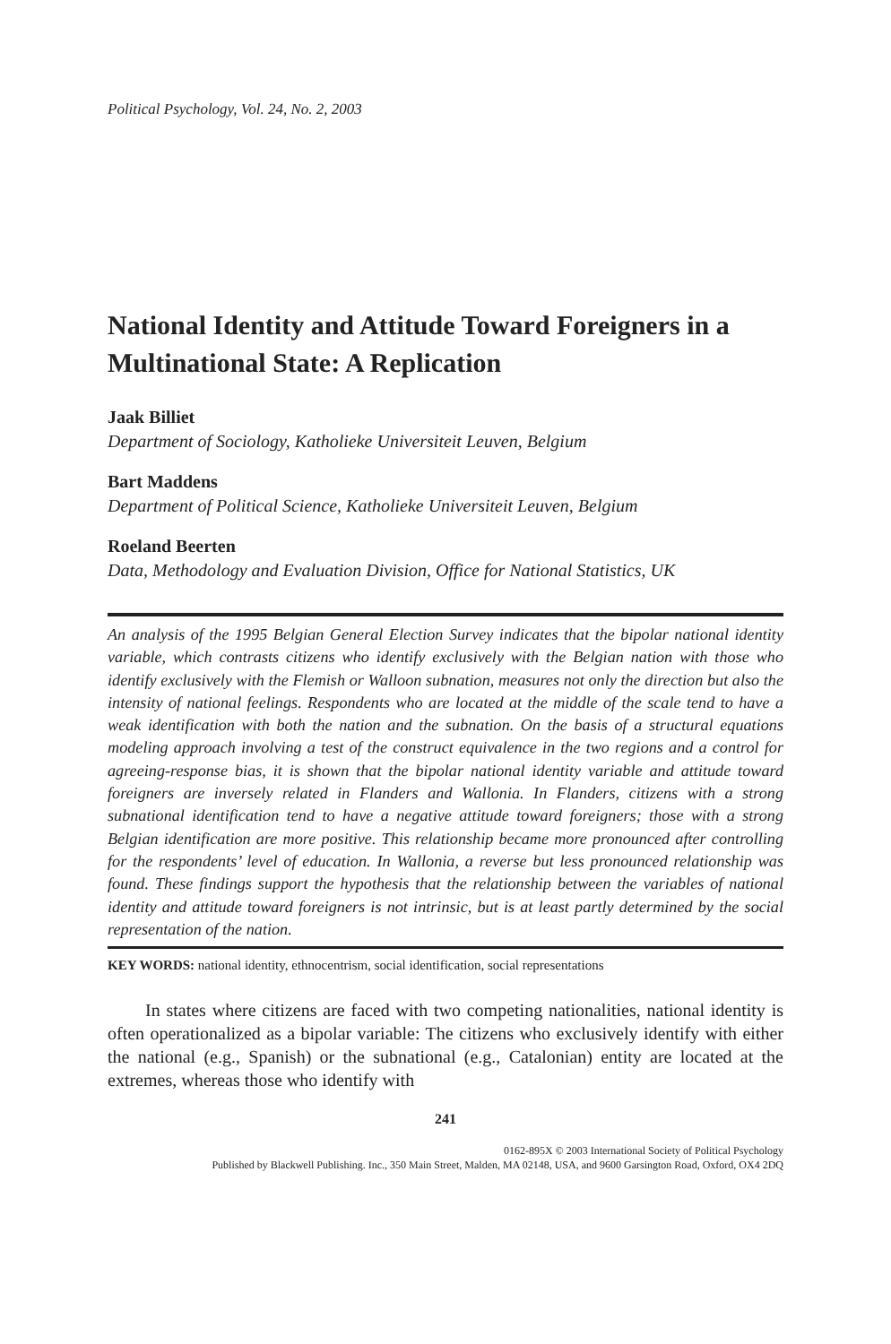Political Psychology, Vol. 24, No. 2, 2003
National Identity and Attitude Toward Foreigners in a Multinational State: A Replication
Jaak Billiet
Department of Sociology, Katholieke Universiteit Leuven, Belgium
Bart Maddens
Department of Political Science, Katholieke Universiteit Leuven, Belgium
Roeland Beerten
Data, Methodology and Evaluation Division, Office for National Statistics, UK
An analysis of the 1995 Belgian General Election Survey indicates that the bipolar national identity variable, which contrasts citizens who identify exclusively with the Belgian nation with those who identify exclusively with the Flemish or Walloon subnation, measures not only the direction but also the intensity of national feelings. Respondents who are located at the middle of the scale tend to have a weak identification with both the nation and the subnation. On the basis of a structural equations modeling approach involving a test of the construct equivalence in the two regions and a control for agreeing-response bias, it is shown that the bipolar national identity variable and attitude toward foreigners are inversely related in Flanders and Wallonia. In Flanders, citizens with a strong subnational identification tend to have a negative attitude toward foreigners; those with a strong Belgian identification are more positive. This relationship became more pronounced after controlling for the respondents’ level of education. In Wallonia, a reverse but less pronounced relationship was found. These findings support the hypothesis that the relationship between the variables of national identity and attitude toward foreigners is not intrinsic, but is at least partly determined by the social representation of the nation.
KEY WORDS: national identity, ethnocentrism, social identification, social representations
In states where citizens are faced with two competing nationalities, national identity is often operationalized as a bipolar variable: The citizens who exclusively identify with either the national (e.g., Spanish) or the subnational (e.g., Catalonian) entity are located at the extremes, whereas those who identify with
241
0162-895X © 2003 International Society of Political Psychology
Published by Blackwell Publishing. Inc., 350 Main Street, Malden, MA 02148, USA, and 9600 Garsington Road, Oxford, OX4 2DQ